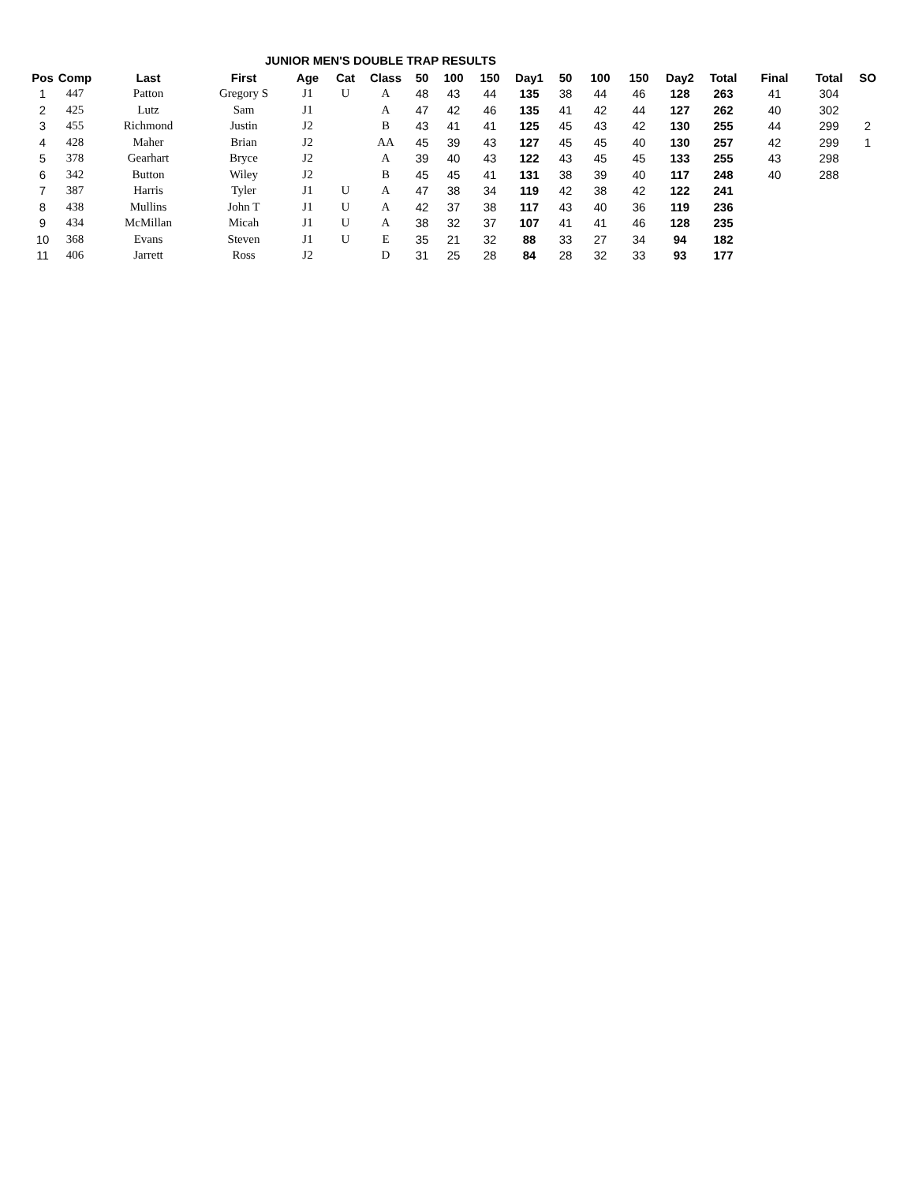JUNIOR MEN'S DOUBLE TRAP RESULTS
| Pos | Comp | Last | First | Age | Cat | Class | 50 | 100 | 150 | Day1 | 50 | 100 | 150 | Day2 | Total | Final | Total | SO |
| --- | --- | --- | --- | --- | --- | --- | --- | --- | --- | --- | --- | --- | --- | --- | --- | --- | --- | --- |
| 1 | 447 | Patton | Gregory S | J1 | U | A | 48 | 43 | 44 | 135 | 38 | 44 | 46 | 128 | 263 | 41 | 304 | |
| 2 | 425 | Lutz | Sam | J1 | | A | 47 | 42 | 46 | 135 | 41 | 42 | 44 | 127 | 262 | 40 | 302 | |
| 3 | 455 | Richmond | Justin | J2 | | B | 43 | 41 | 41 | 125 | 45 | 43 | 42 | 130 | 255 | 44 | 299 | 2 |
| 4 | 428 | Maher | Brian | J2 | | AA | 45 | 39 | 43 | 127 | 45 | 45 | 40 | 130 | 257 | 42 | 299 | 1 |
| 5 | 378 | Gearhart | Bryce | J2 | | A | 39 | 40 | 43 | 122 | 43 | 45 | 45 | 133 | 255 | 43 | 298 | |
| 6 | 342 | Button | Wiley | J2 | | B | 45 | 45 | 41 | 131 | 38 | 39 | 40 | 117 | 248 | 40 | 288 | |
| 7 | 387 | Harris | Tyler | J1 | U | A | 47 | 38 | 34 | 119 | 42 | 38 | 42 | 122 | 241 | | | |
| 8 | 438 | Mullins | John T | J1 | U | A | 42 | 37 | 38 | 117 | 43 | 40 | 36 | 119 | 236 | | | |
| 9 | 434 | McMillan | Micah | J1 | U | A | 38 | 32 | 37 | 107 | 41 | 41 | 46 | 128 | 235 | | | |
| 10 | 368 | Evans | Steven | J1 | U | E | 35 | 21 | 32 | 88 | 33 | 27 | 34 | 94 | 182 | | | |
| 11 | 406 | Jarrett | Ross | J2 | | D | 31 | 25 | 28 | 84 | 28 | 32 | 33 | 93 | 177 | | | |